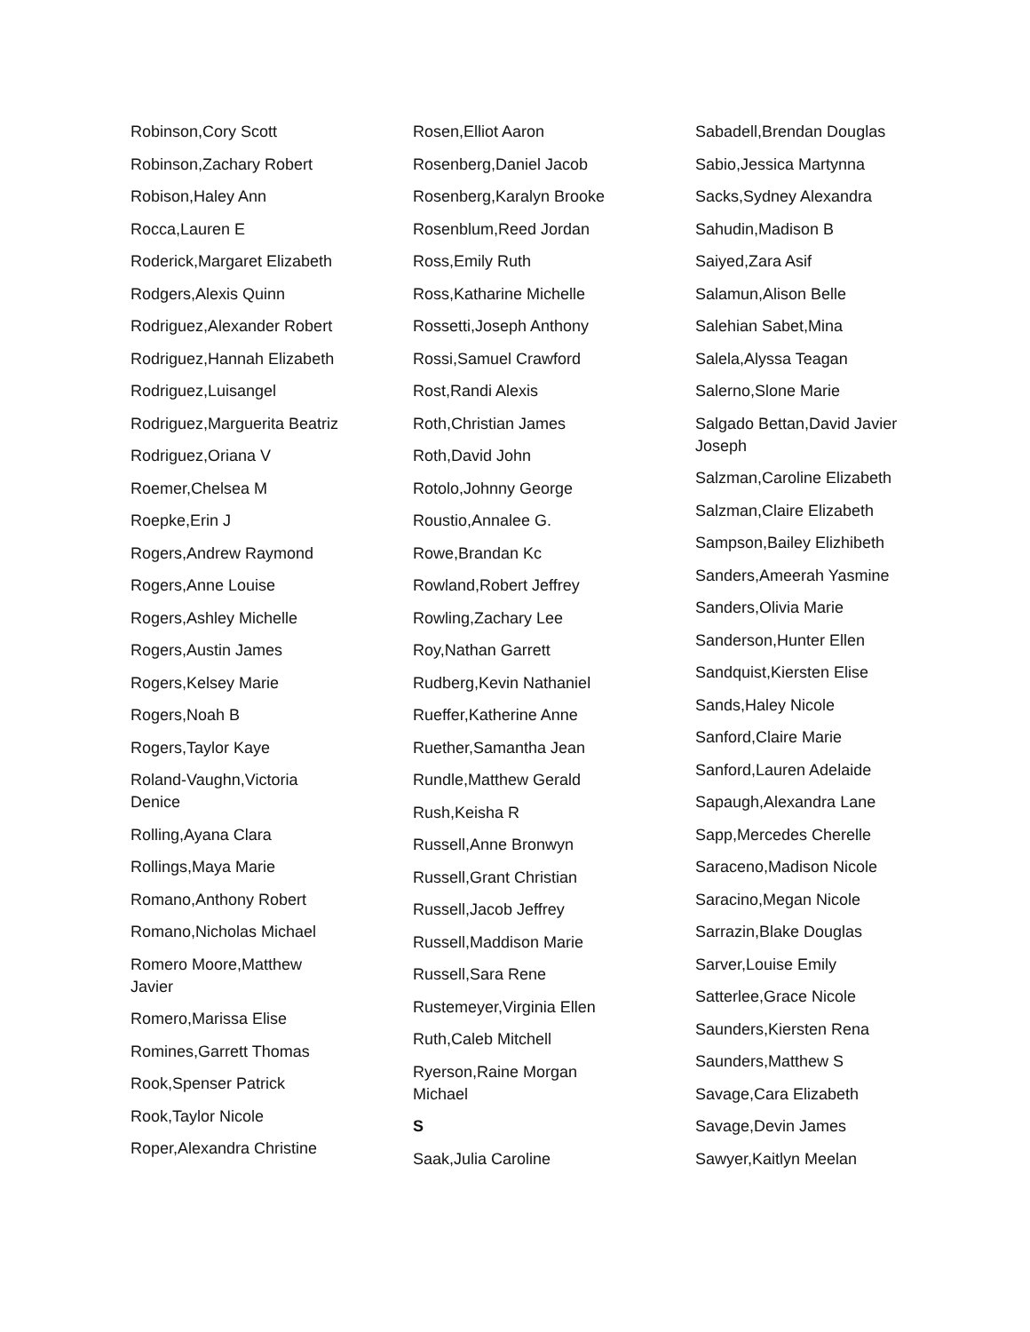Robinson,Cory Scott
Robinson,Zachary Robert
Robison,Haley Ann
Rocca,Lauren E
Roderick,Margaret Elizabeth
Rodgers,Alexis Quinn
Rodriguez,Alexander Robert
Rodriguez,Hannah Elizabeth
Rodriguez,Luisangel
Rodriguez,Marguerita Beatriz
Rodriguez,Oriana V
Roemer,Chelsea M
Roepke,Erin J
Rogers,Andrew Raymond
Rogers,Anne Louise
Rogers,Ashley Michelle
Rogers,Austin James
Rogers,Kelsey Marie
Rogers,Noah B
Rogers,Taylor Kaye
Roland-Vaughn,Victoria
Denice
Rolling,Ayana Clara
Rollings,Maya Marie
Romano,Anthony Robert
Romano,Nicholas Michael
Romero Moore,Matthew
Javier
Romero,Marissa Elise
Romines,Garrett Thomas
Rook,Spenser Patrick
Rook,Taylor Nicole
Roper,Alexandra Christine
Rosen,Elliot Aaron
Rosenberg,Daniel Jacob
Rosenberg,Karalyn Brooke
Rosenblum,Reed Jordan
Ross,Emily Ruth
Ross,Katharine Michelle
Rossetti,Joseph Anthony
Rossi,Samuel Crawford
Rost,Randi Alexis
Roth,Christian James
Roth,David John
Rotolo,Johnny George
Roustio,Annalee G.
Rowe,Brandan Kc
Rowland,Robert Jeffrey
Rowling,Zachary Lee
Roy,Nathan Garrett
Rudberg,Kevin Nathaniel
Rueffer,Katherine Anne
Ruether,Samantha Jean
Rundle,Matthew Gerald
Rush,Keisha R
Russell,Anne Bronwyn
Russell,Grant Christian
Russell,Jacob Jeffrey
Russell,Maddison Marie
Russell,Sara Rene
Rustemeyer,Virginia Ellen
Ruth,Caleb Mitchell
Ryerson,Raine Morgan
Michael
S
Saak,Julia Caroline
Sabadell,Brendan Douglas
Sabio,Jessica Martynna
Sacks,Sydney Alexandra
Sahudin,Madison B
Saiyed,Zara Asif
Salamun,Alison Belle
Salehian Sabet,Mina
Salela,Alyssa Teagan
Salerno,Slone Marie
Salgado Bettan,David Javier
Joseph
Salzman,Caroline Elizabeth
Salzman,Claire Elizabeth
Sampson,Bailey Elizhibeth
Sanders,Ameerah Yasmine
Sanders,Olivia Marie
Sanderson,Hunter Ellen
Sandquist,Kiersten Elise
Sands,Haley Nicole
Sanford,Claire Marie
Sanford,Lauren Adelaide
Sapaugh,Alexandra Lane
Sapp,Mercedes Cherelle
Saraceno,Madison Nicole
Saracino,Megan Nicole
Sarrazin,Blake Douglas
Sarver,Louise Emily
Satterlee,Grace Nicole
Saunders,Kiersten Rena
Saunders,Matthew S
Savage,Cara Elizabeth
Savage,Devin James
Sawyer,Kaitlyn Meelan